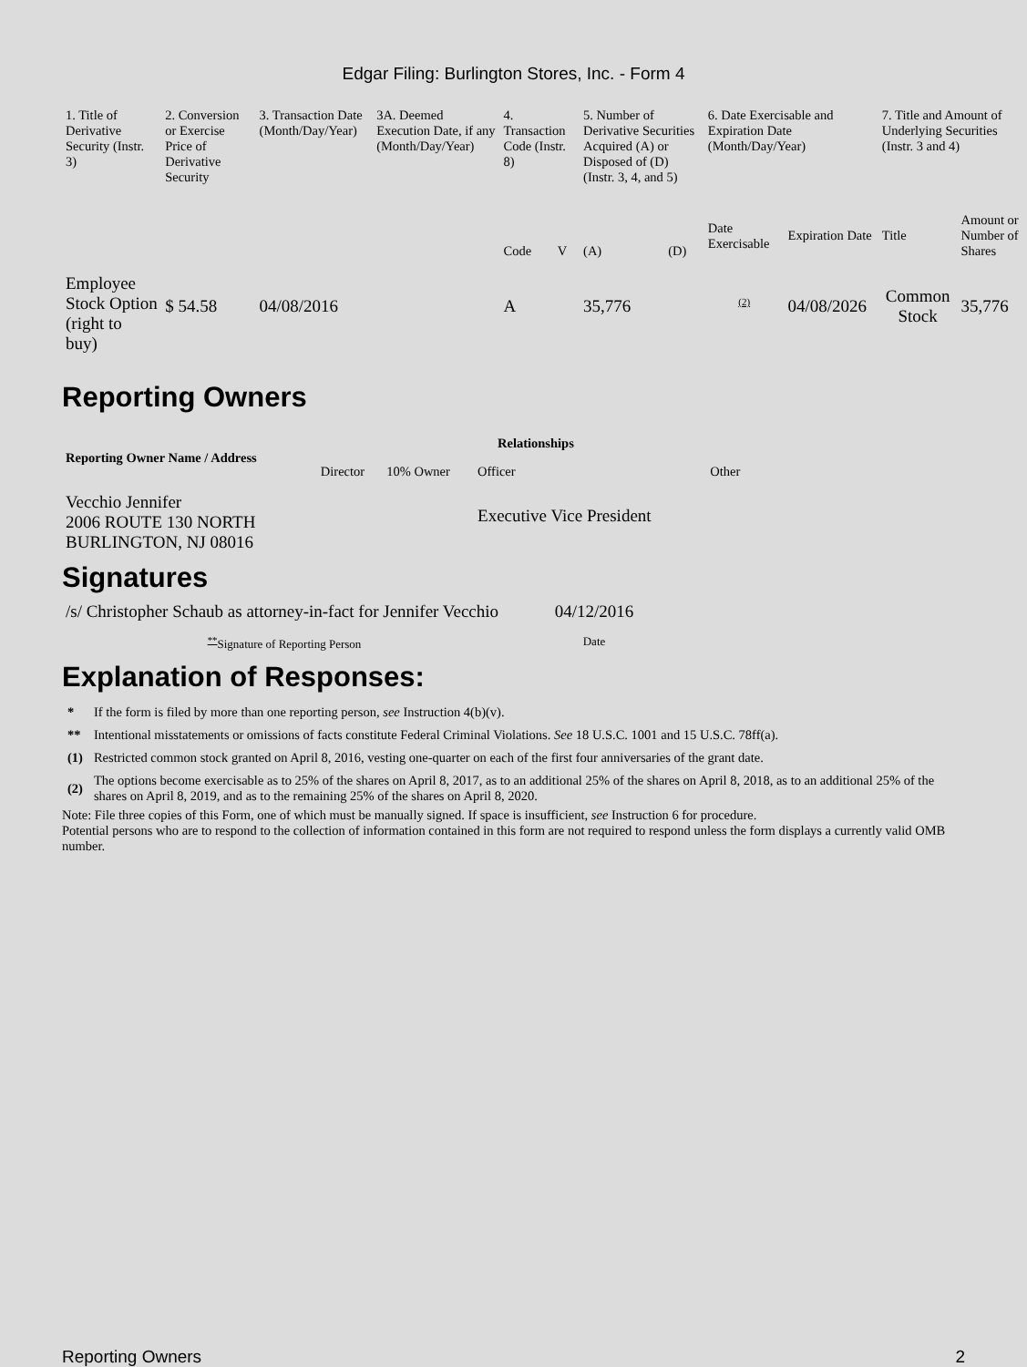Edgar Filing: Burlington Stores, Inc. - Form 4
| 1. Title of Derivative Security (Instr. 3) | 2. Conversion or Exercise Price of Derivative Security | 3. Transaction Date (Month/Day/Year) | 3A. Deemed Execution Date, if any (Month/Day/Year) | 4. Transaction Code (Instr. 8) | | 5. Number of Derivative Securities Acquired (A) or Disposed of (D) (Instr. 3, 4, and 5) | | 6. Date Exercisable and Expiration Date (Month/Day/Year) | | 7. Title and Amount of Underlying Securities (Instr. 3 and 4) | |
| --- | --- | --- | --- | --- | --- | --- | --- | --- | --- | --- | --- |
| | | | | Code | V | (A) | (D) | Date Exercisable | Expiration Date | Title | Amount or Number of Shares |
| Employee Stock Option (right to buy) | $ 54.58 | 04/08/2016 | | A | | 35,776 | | <sup>(2)</sup> | 04/08/2026 | Common Stock | 35,776 |
Reporting Owners
| Reporting Owner Name / Address | Relationships | | | |
| --- | --- | --- | --- | --- |
| | Director | 10% Owner | Officer | Other |
| Vecchio Jennifer 2006 ROUTE 130 NORTH BURLINGTON, NJ 08016 | | | Executive Vice President | |
Signatures
| /s/ Christopher Schaub as attorney-in-fact for Jennifer Vecchio | 04/12/2016 |
| <sup>**</sup> Signature of Reporting Person | Date |
Explanation of Responses:
| * | If the form is filed by more than one reporting person, see Instruction 4(b)(v). |
| ** | Intentional misstatements or omissions of facts constitute Federal Criminal Violations. See 18 U.S.C. 1001 and 15 U.S.C. 78ff(a). |
| (1) | Restricted common stock granted on April 8, 2016, vesting one-quarter on each of the first four anniversaries of the grant date. |
| (2) | The options become exercisable as to 25% of the shares on April 8, 2017, as to an additional 25% of the shares on April 8, 2018, as to an additional 25% of the shares on April 8, 2019, and as to the remaining 25% of the shares on April 8, 2020. |
Note: File three copies of this Form, one of which must be manually signed. If space is insufficient, see Instruction 6 for procedure.
Potential persons who are to respond to the collection of information contained in this form are not required to respond unless the form displays a currently valid OMB number.
Reporting Owners 2